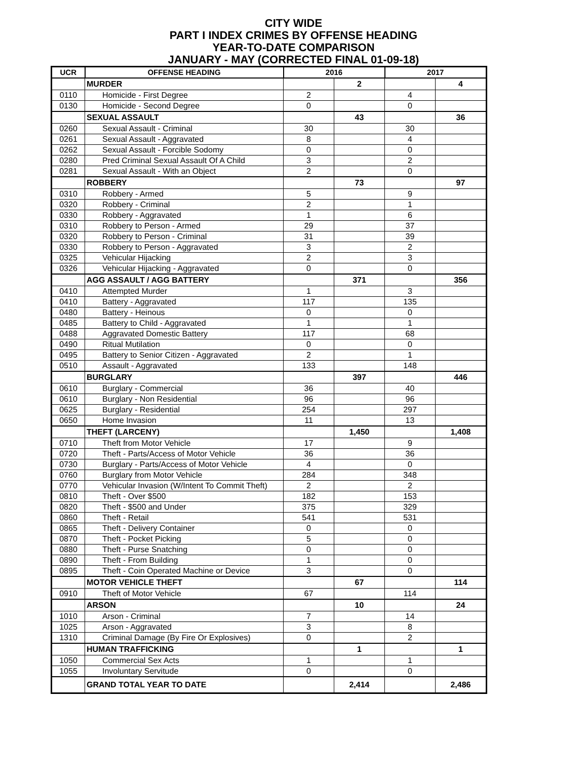CITY WIDE
PART I INDEX CRIMES BY OFFENSE HEADING
YEAR-TO-DATE COMPARISON
JANUARY - MAY (CORRECTED FINAL 01-09-18)
| UCR | OFFENSE HEADING | 2016 | | 2017 | |
| --- | --- | --- | --- | --- | --- |
| | MURDER | | 2 | | 4 |
| 0110 | Homicide - First Degree | 2 | | 4 | |
| 0130 | Homicide - Second Degree | 0 | | 0 | |
| | SEXUAL ASSAULT | | 43 | | 36 |
| 0260 | Sexual Assault - Criminal | 30 | | 30 | |
| 0261 | Sexual Assault - Aggravated | 8 | | 4 | |
| 0262 | Sexual Assault - Forcible Sodomy | 0 | | 0 | |
| 0280 | Pred Criminal Sexual Assault Of A Child | 3 | | 2 | |
| 0281 | Sexual Assault - With an Object | 2 | | 0 | |
| | ROBBERY | | 73 | | 97 |
| 0310 | Robbery - Armed | 5 | | 9 | |
| 0320 | Robbery - Criminal | 2 | | 1 | |
| 0330 | Robbery - Aggravated | 1 | | 6 | |
| 0310 | Robbery to Person - Armed | 29 | | 37 | |
| 0320 | Robbery to Person - Criminal | 31 | | 39 | |
| 0330 | Robbery to Person - Aggravated | 3 | | 2 | |
| 0325 | Vehicular Hijacking | 2 | | 3 | |
| 0326 | Vehicular Hijacking - Aggravated | 0 | | 0 | |
| | AGG ASSAULT / AGG BATTERY | | 371 | | 356 |
| 0410 | Attempted Murder | 1 | | 3 | |
| 0410 | Battery - Aggravated | 117 | | 135 | |
| 0480 | Battery - Heinous | 0 | | 0 | |
| 0485 | Battery to Child - Aggravated | 1 | | 1 | |
| 0488 | Aggravated Domestic Battery | 117 | | 68 | |
| 0490 | Ritual Mutilation | 0 | | 0 | |
| 0495 | Battery to Senior Citizen - Aggravated | 2 | | 1 | |
| 0510 | Assault - Aggravated | 133 | | 148 | |
| | BURGLARY | | 397 | | 446 |
| 0610 | Burglary - Commercial | 36 | | 40 | |
| 0610 | Burglary - Non Residential | 96 | | 96 | |
| 0625 | Burglary - Residential | 254 | | 297 | |
| 0650 | Home Invasion | 11 | | 13 | |
| | THEFT (LARCENY) | | 1,450 | | 1,408 |
| 0710 | Theft from Motor Vehicle | 17 | | 9 | |
| 0720 | Theft - Parts/Access of Motor Vehicle | 36 | | 36 | |
| 0730 | Burglary - Parts/Access of Motor Vehicle | 4 | | 0 | |
| 0760 | Burglary from Motor Vehicle | 284 | | 348 | |
| 0770 | Vehicular Invasion (W/Intent To Commit Theft) | 2 | | 2 | |
| 0810 | Theft - Over $500 | 182 | | 153 | |
| 0820 | Theft - $500 and Under | 375 | | 329 | |
| 0860 | Theft - Retail | 541 | | 531 | |
| 0865 | Theft - Delivery Container | 0 | | 0 | |
| 0870 | Theft - Pocket Picking | 5 | | 0 | |
| 0880 | Theft - Purse Snatching | 0 | | 0 | |
| 0890 | Theft - From Building | 1 | | 0 | |
| 0895 | Theft - Coin Operated Machine or Device | 3 | | 0 | |
| | MOTOR VEHICLE THEFT | | 67 | | 114 |
| 0910 | Theft of Motor Vehicle | 67 | | 114 | |
| | ARSON | | 10 | | 24 |
| 1010 | Arson - Criminal | 7 | | 14 | |
| 1025 | Arson - Aggravated | 3 | | 8 | |
| 1310 | Criminal Damage (By Fire Or Explosives) | 0 | | 2 | |
| | HUMAN TRAFFICKING | | 1 | | 1 |
| 1050 | Commercial Sex Acts | 1 | | 1 | |
| 1055 | Involuntary Servitude | 0 | | 0 | |
| | GRAND TOTAL YEAR TO DATE | | 2,414 | | 2,486 |